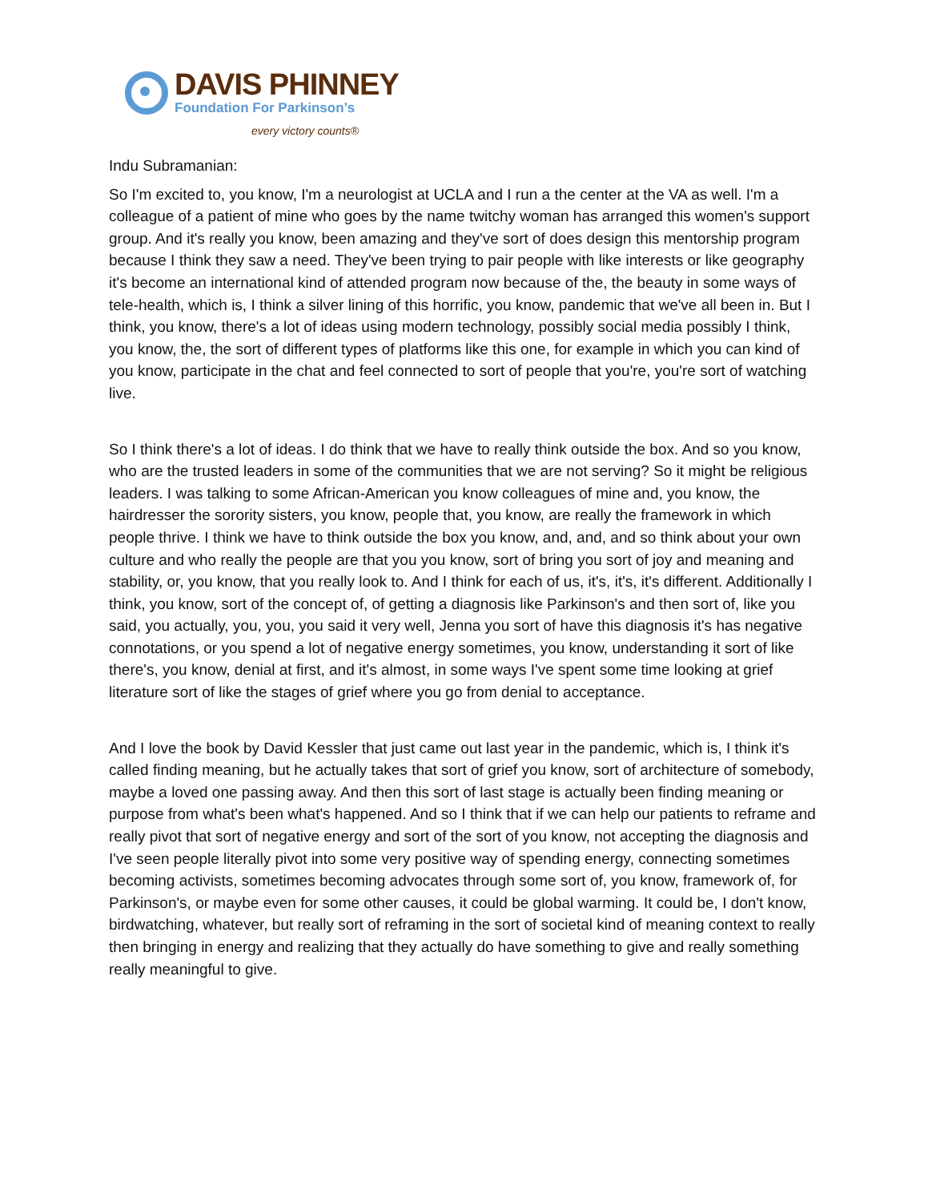DAVIS PHINNEY
Foundation For Parkinson’s
every victory counts®
Indu Subramanian:
So I'm excited to, you know, I'm a neurologist at UCLA and I run a the center at the VA as well. I'm a colleague of a patient of mine who goes by the name twitchy woman has arranged this women's support group. And it's really you know, been amazing and they've sort of does design this mentorship program because I think they saw a need. They've been trying to pair people with like interests or like geography it's become an international kind of attended program now because of the, the beauty in some ways of tele-health, which is, I think a silver lining of this horrific, you know, pandemic that we've all been in. But I think, you know, there's a lot of ideas using modern technology, possibly social media possibly I think, you know, the, the sort of different types of platforms like this one, for example in which you can kind of you know, participate in the chat and feel connected to sort of people that you're, you're sort of watching live.
So I think there's a lot of ideas. I do think that we have to really think outside the box. And so you know, who are the trusted leaders in some of the communities that we are not serving? So it might be religious leaders. I was talking to some African-American you know colleagues of mine and, you know, the hairdresser the sorority sisters, you know, people that, you know, are really the framework in which people thrive. I think we have to think outside the box you know, and, and, and so think about your own culture and who really the people are that you you know, sort of bring you sort of joy and meaning and stability, or, you know, that you really look to. And I think for each of us, it's, it's, it's different. Additionally I think, you know, sort of the concept of, of getting a diagnosis like Parkinson's and then sort of, like you said, you actually, you, you, you said it very well, Jenna you sort of have this diagnosis it's has negative connotations, or you spend a lot of negative energy sometimes, you know, understanding it sort of like there's, you know, denial at first, and it's almost, in some ways I've spent some time looking at grief literature sort of like the stages of grief where you go from denial to acceptance.
And I love the book by David Kessler that just came out last year in the pandemic, which is, I think it's called finding meaning, but he actually takes that sort of grief you know, sort of architecture of somebody, maybe a loved one passing away. And then this sort of last stage is actually been finding meaning or purpose from what's been what's happened. And so I think that if we can help our patients to reframe and really pivot that sort of negative energy and sort of the sort of you know, not accepting the diagnosis and I've seen people literally pivot into some very positive way of spending energy, connecting sometimes becoming activists, sometimes becoming advocates through some sort of, you know, framework of, for Parkinson's, or maybe even for some other causes, it could be global warming. It could be, I don't know, birdwatching, whatever, but really sort of reframing in the sort of societal kind of meaning context to really then bringing in energy and realizing that they actually do have something to give and really something really meaningful to give.